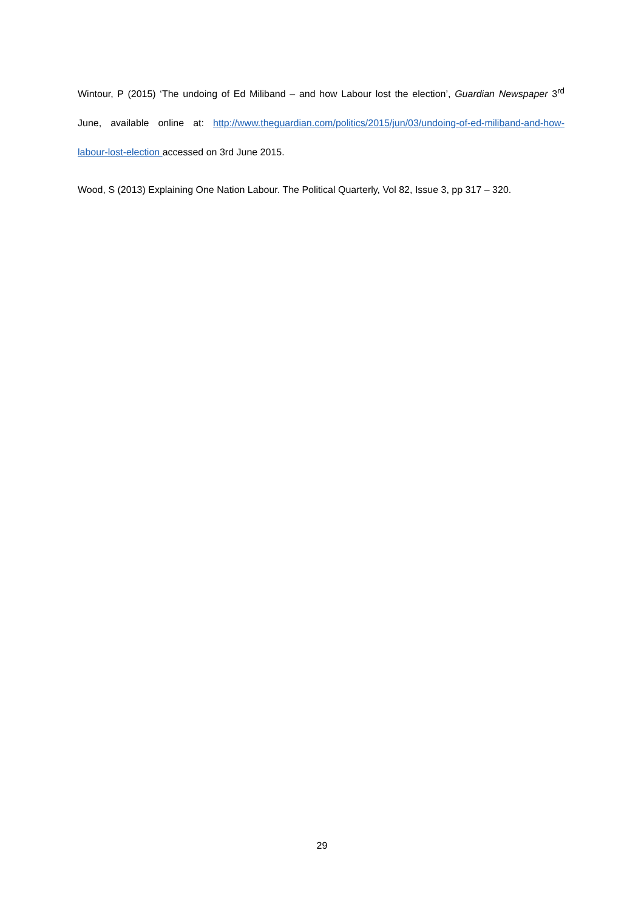Wintour, P (2015) ‘The undoing of Ed Miliband – and how Labour lost the election’, Guardian Newspaper 3<sup>rd</sup> June, available online at: http://www.theguardian.com/politics/2015/jun/03/undoing-of-ed-miliband-and-how-labour-lost-election accessed on 3rd June 2015.
Wood, S (2013) Explaining One Nation Labour. The Political Quarterly, Vol 82, Issue 3, pp 317 – 320.
29